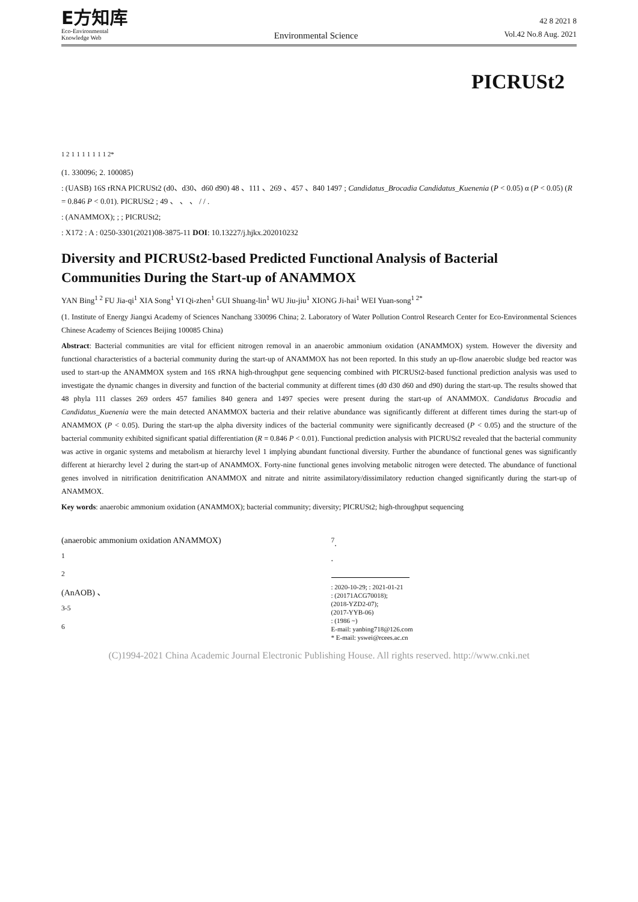E方知库
Eco-Environmental
Knowledge Web
Environmental Science
42 8 2021 8
Vol.42 No.8 Aug. 2021
PICRUSt2
<sup>1 2</sup> <sup>1</sup> <sup>1</sup> <sup>1</sup> <sup>1</sup> <sup>1</sup> <sup>1</sup> <sup>1 2*</sup>
(1. 330096; 2. 100085)
: (UASB) 16S rRNA PICRUSt2 (d0、d30、d60 d90) 48 、111 、269 、457 、840 1497 ; Candidatus_Brocadia Candidatus_Kuenenia (P < 0.05) α (P < 0.05) (R = 0.846 P < 0.01). PICRUSt2 ; 49 、 、 、 / / .
: (ANAMMOX); ; ; PICRUSt2;
: X172 : A : 0250-3301(2021)08-3875-11 DOI: 10.13227/j.hjkx.202010232
Diversity and PICRUSt2-based Predicted Functional Analysis of Bacterial Communities During the Start-up of ANAMMOX
YAN Bing<sup>1 2</sup> FU Jia-qi<sup>1</sup> XIA Song<sup>1</sup> YI Qi-zhen<sup>1</sup> GUI Shuang-lin<sup>1</sup> WU Jiu-jiu<sup>1</sup> XIONG Ji-hai<sup>1</sup> WEI Yuan-song<sup>1 2*</sup>
(1. Institute of Energy Jiangxi Academy of Sciences Nanchang 330096 China; 2. Laboratory of Water Pollution Control Research Center for Eco-Environmental Sciences Chinese Academy of Sciences Beijing 100085 China)
Abstract: Bacterial communities are vital for efficient nitrogen removal in an anaerobic ammonium oxidation (ANAMMOX) system. However the diversity and functional characteristics of a bacterial community during the start-up of ANAMMOX has not been reported. In this study an up-flow anaerobic sludge bed reactor was used to start-up the ANAMMOX system and 16S rRNA high-throughput gene sequencing combined with PICRUSt2-based functional prediction analysis was used to investigate the dynamic changes in diversity and function of the bacterial community at different times (d0 d30 d60 and d90) during the start-up. The results showed that 48 phyla 111 classes 269 orders 457 families 840 genera and 1497 species were present during the start-up of ANAMMOX. Candidatus Brocadia and Candidatus_Kuenenia were the main detected ANAMMOX bacteria and their relative abundance was significantly different at different times during the start-up of ANAMMOX (P < 0.05). During the start-up the alpha diversity indices of the bacterial community were significantly decreased (P < 0.05) and the structure of the bacterial community exhibited significant spatial differentiation (R = 0.846 P < 0.01). Functional prediction analysis with PICRUSt2 revealed that the bacterial community was active in organic systems and metabolism at hierarchy level 1 implying abundant functional diversity. Further the abundance of functional genes was significantly different at hierarchy level 2 during the start-up of ANAMMOX. Forty-nine functional genes involving metabolic nitrogen were detected. The abundance of functional genes involved in nitrification denitrification ANAMMOX and nitrate and nitrite assimilatory/dissimilatory reduction changed significantly during the start-up of ANAMMOX.
Key words: anaerobic ammonium oxidation (ANAMMOX); bacterial community; diversity; PICRUSt2; high-throughput sequencing
(anaerobic ammonium oxidation ANAMMOX)
<sup>1</sup>
<sup>2</sup>
(AnAOB) 、
<sup>3-5</sup>
<sup>6</sup>
<sup>7</sup>.
.
: 2020-10-29; : 2021-01-21
: (20171ACG70018);
(2018-YZD2-07);
(2017-YYB-06)
: (1986 ~)
E-mail: yanbing718@126.com
* E-mail: yswei@rcees.ac.cn
(C)1994-2021 China Academic Journal Electronic Publishing House. All rights reserved. http://www.cnki.net